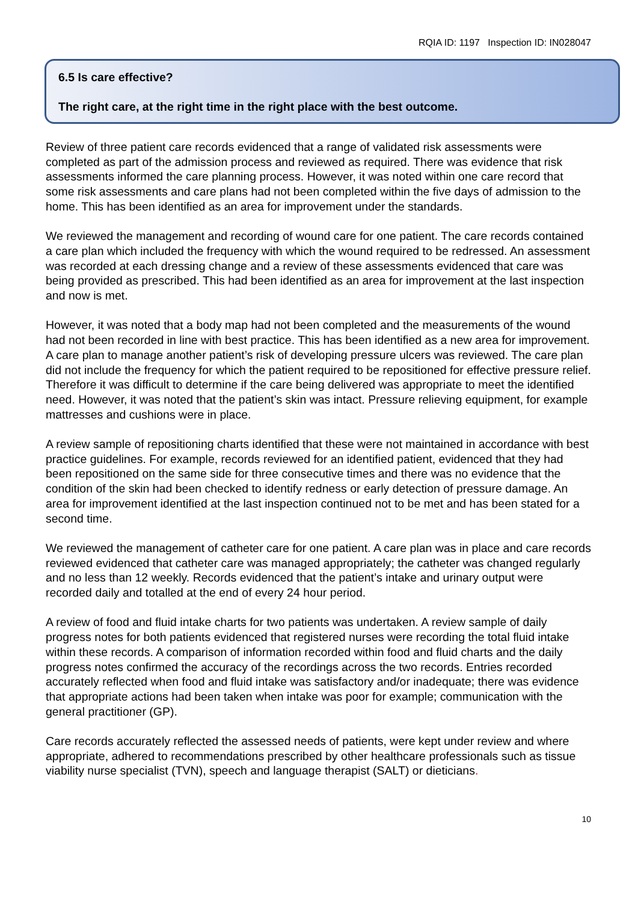RQIA ID: 1197 Inspection ID: IN028047
6.5 Is care effective?
The right care, at the right time in the right place with the best outcome.
Review of three patient care records evidenced that a range of validated risk assessments were completed as part of the admission process and reviewed as required. There was evidence that risk assessments informed the care planning process. However, it was noted within one care record that some risk assessments and care plans had not been completed within the five days of admission to the home. This has been identified as an area for improvement under the standards.
We reviewed the management and recording of wound care for one patient. The care records contained a care plan which included the frequency with which the wound required to be redressed. An assessment was recorded at each dressing change and a review of these assessments evidenced that care was being provided as prescribed. This had been identified as an area for improvement at the last inspection and now is met.
However, it was noted that a body map had not been completed and the measurements of the wound had not been recorded in line with best practice. This has been identified as a new area for improvement.
A care plan to manage another patient’s risk of developing pressure ulcers was reviewed. The care plan did not include the frequency for which the patient required to be repositioned for effective pressure relief. Therefore it was difficult to determine if the care being delivered was appropriate to meet the identified need. However, it was noted that the patient’s skin was intact. Pressure relieving equipment, for example mattresses and cushions were in place.
A review sample of repositioning charts identified that these were not maintained in accordance with best practice guidelines. For example, records reviewed for an identified patient, evidenced that they had been repositioned on the same side for three consecutive times and there was no evidence that the condition of the skin had been checked to identify redness or early detection of pressure damage. An area for improvement identified at the last inspection continued not to be met and has been stated for a second time.
We reviewed the management of catheter care for one patient. A care plan was in place and care records reviewed evidenced that catheter care was managed appropriately; the catheter was changed regularly and no less than 12 weekly. Records evidenced that the patient’s intake and urinary output were recorded daily and totalled at the end of every 24 hour period.
A review of food and fluid intake charts for two patients was undertaken. A review sample of daily progress notes for both patients evidenced that registered nurses were recording the total fluid intake within these records. A comparison of information recorded within food and fluid charts and the daily progress notes confirmed the accuracy of the recordings across the two records. Entries recorded accurately reflected when food and fluid intake was satisfactory and/or inadequate; there was evidence that appropriate actions had been taken when intake was poor for example; communication with the general practitioner (GP).
Care records accurately reflected the assessed needs of patients, were kept under review and where appropriate, adhered to recommendations prescribed by other healthcare professionals such as tissue viability nurse specialist (TVN), speech and language therapist (SALT) or dieticians.
10